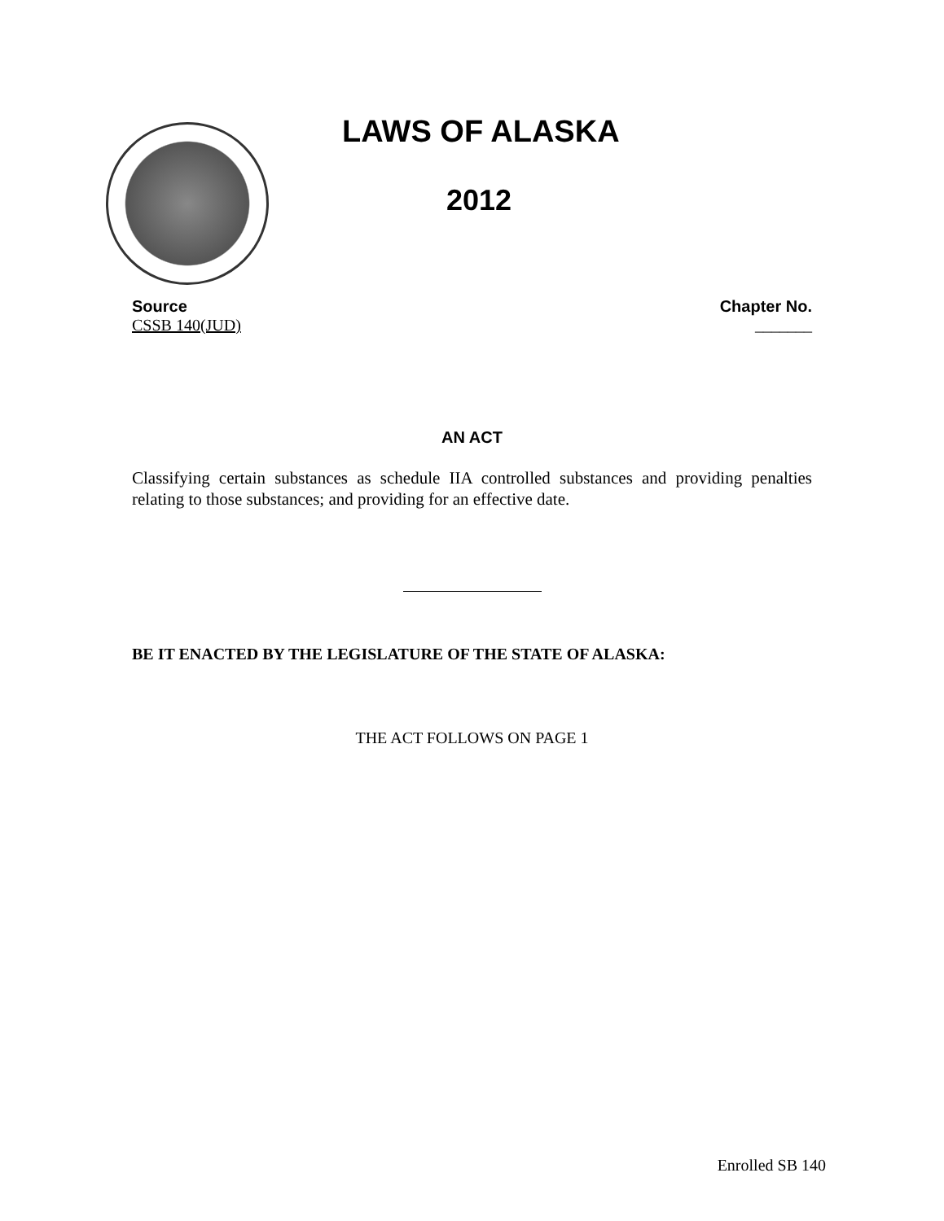LAWS OF ALASKA
2012
Source
CSSB 140(JUD)
Chapter No.
_______
AN ACT
Classifying certain substances as schedule IIA controlled substances and providing penalties relating to those substances; and providing for an effective date.
BE IT ENACTED BY THE LEGISLATURE OF THE STATE OF ALASKA:
THE ACT FOLLOWS ON PAGE 1
Enrolled SB 140